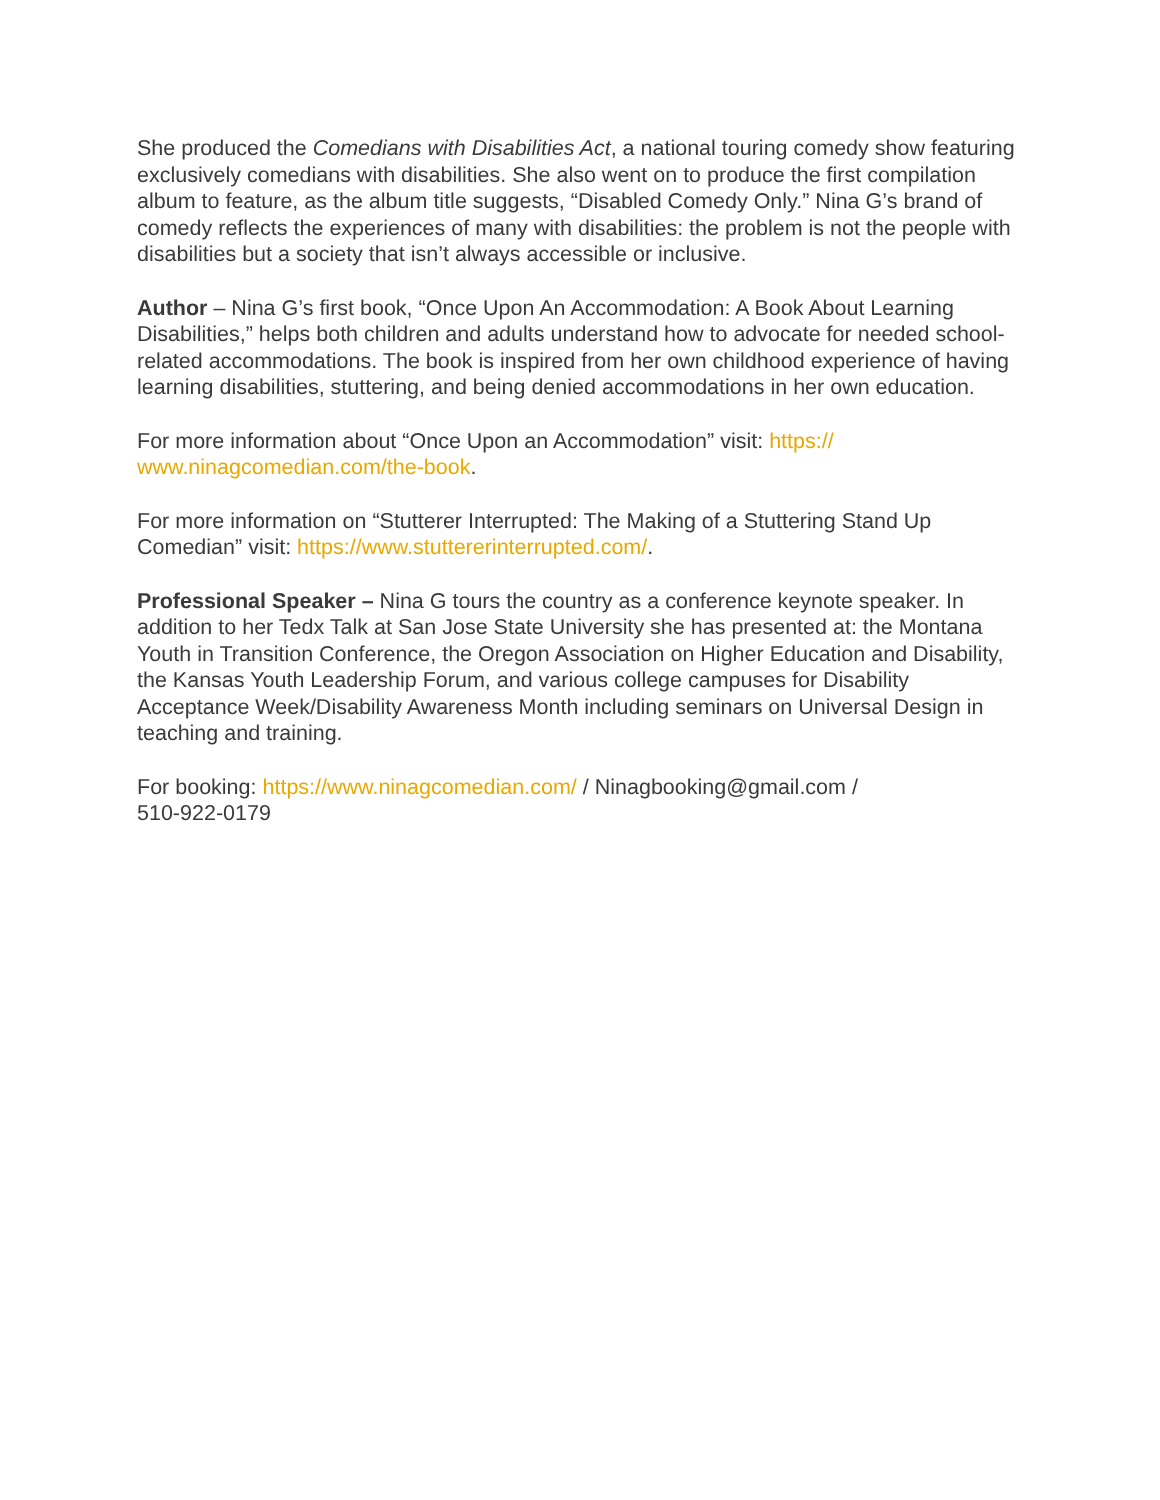She produced the Comedians with Disabilities Act, a national touring comedy show featuring exclusively comedians with disabilities. She also went on to produce the first compilation album to feature, as the album title suggests, “Disabled Comedy Only.” Nina G’s brand of comedy reflects the experiences of many with disabilities: the problem is not the people with disabilities but a society that isn’t always accessible or inclusive.
Author – Nina G’s first book, “Once Upon An Accommodation: A Book About Learning Disabilities,” helps both children and adults understand how to advocate for needed school-related accommodations. The book is inspired from her own childhood experience of having learning disabilities, stuttering, and being denied accommodations in her own education.
For more information about “Once Upon an Accommodation” visit: https://
www.ninagcomedian.com/the-book.
For more information on “Stutterer Interrupted: The Making of a Stuttering Stand Up Comedian” visit: https://www.stuttererinterrupted.com/.
Professional Speaker – Nina G tours the country as a conference keynote speaker. In addition to her Tedx Talk at San Jose State University she has presented at: the Montana Youth in Transition Conference, the Oregon Association on Higher Education and Disability, the Kansas Youth Leadership Forum, and various college campuses for Disability Acceptance Week/Disability Awareness Month including seminars on Universal Design in teaching and training.
For booking: https://www.ninagcomedian.com/ / Ninagbooking@gmail.com /
510-922-0179